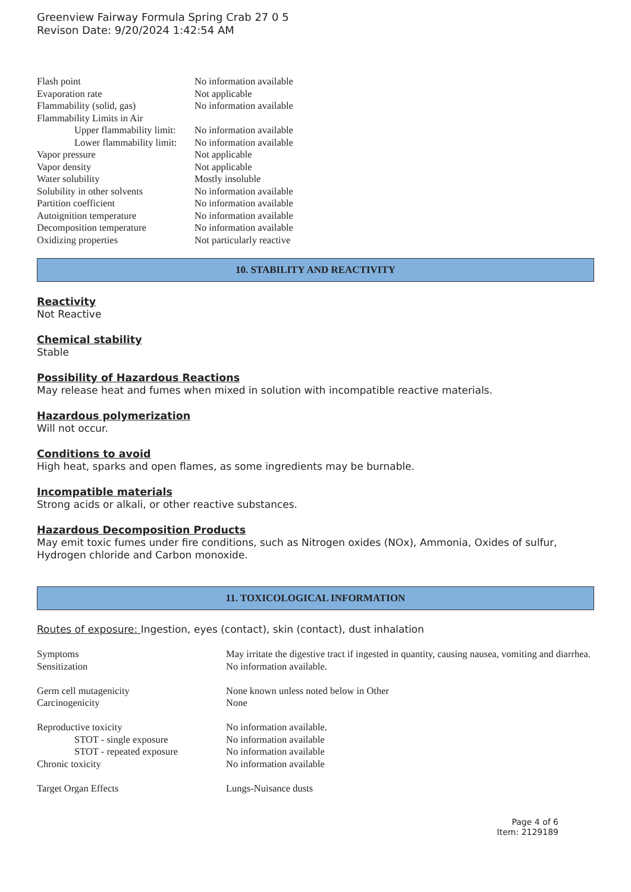Greenview Fairway Formula Spring Crab 27 0 5
Revison Date: 9/20/2024 1:42:54 AM
| Flash point | No information available |
| Evaporation rate | Not applicable |
| Flammability (solid, gas) | No information available |
| Flammability Limits in Air | |
| Upper flammability limit: | No information available |
| Lower flammability limit: | No information available |
| Vapor pressure | Not applicable |
| Vapor density | Not applicable |
| Water solubility | Mostly insoluble |
| Solubility in other solvents | No information available |
| Partition coefficient | No information available |
| Autoignition temperature | No information available |
| Decomposition temperature | No information available |
| Oxidizing properties | Not particularly reactive |
10. STABILITY AND REACTIVITY
Reactivity
Not Reactive
Chemical stability
Stable
Possibility of Hazardous Reactions
May release heat and fumes when mixed in solution with incompatible reactive materials.
Hazardous polymerization
Will not occur.
Conditions to avoid
High heat, sparks and open flames, as some ingredients may be burnable.
Incompatible materials
Strong acids or alkali, or other reactive substances.
Hazardous Decomposition Products
May emit toxic fumes under fire conditions, such as Nitrogen oxides (NOx), Ammonia, Oxides of sulfur, Hydrogen chloride and Carbon monoxide.
11. TOXICOLOGICAL INFORMATION
Routes of exposure: Ingestion, eyes (contact), skin (contact), dust inhalation
| Symptoms | May irritate the digestive tract if ingested in quantity, causing nausea, vomiting and diarrhea. |
| Sensitization | No information available. |
| Germ cell mutagenicity | None known unless noted below in Other |
| Carcinogenicity | None |
| Reproductive toxicity | No information available. |
| STOT - single exposure | No information available |
| STOT - repeated exposure | No information available |
| Chronic toxicity | No information available |
| Target Organ Effects | Lungs-Nuisance dusts |
Page 4 of 6
Item: 2129189